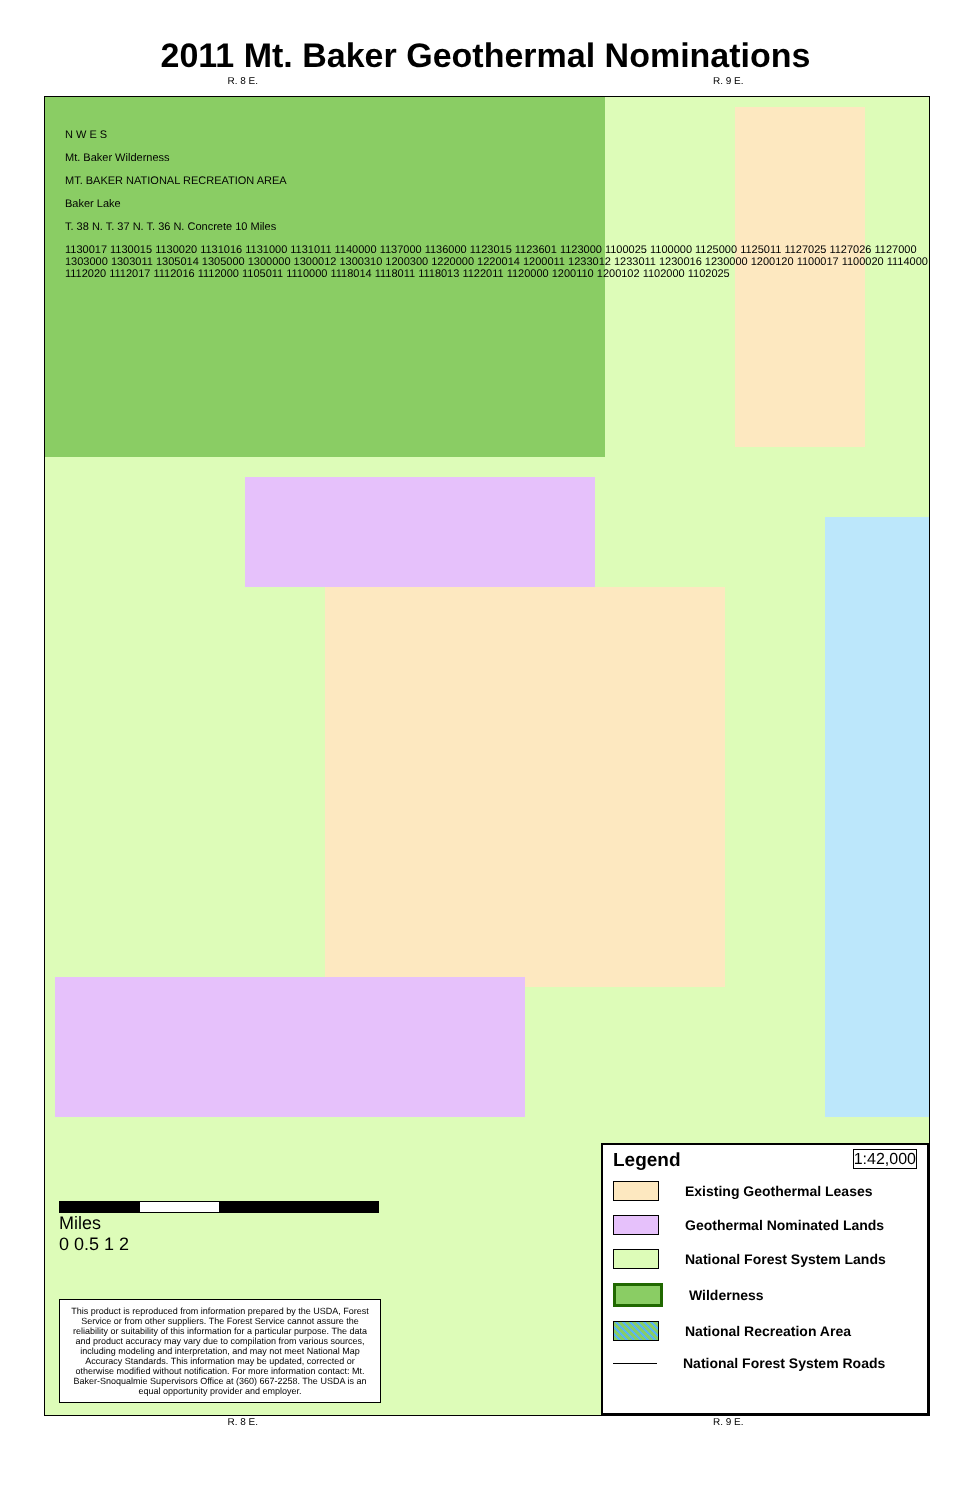2011 Mt. Baker Geothermal Nominations
R. 8 E. R. 9 E.
N W E S
Mt. Baker Wilderness
MT. BAKER NATIONAL RECREATION AREA
Baker Lake
T. 38 N. T. 37 N. T. 36 N. Concrete 10 Miles
1130017 1130015 1130020 1131016 1131000 1131011 1140000 1137000 1136000 1123015 1123601 1123000 1100025 1100000 1125000 1125011 1127025 1127026 1127000 1303000 1303011 1305014 1305000 1300000 1300012 1300310 1200300 1220000 1220014 1200011 1233012 1233011 1230016 1230000 1200120 1100017 1100020 1114000 1112020 1112017 1112016 1112000 1105011 1110000 1118014 1118011 1118013 1122011 1120000 1200110 1200102 1102000 1102025
Miles
0 0.5 1 2
This product is reproduced from information prepared by the USDA, Forest Service or from other suppliers. The Forest Service cannot assure the reliability or suitability of this information for a particular purpose. The data and product accuracy may vary due to compilation from various sources, including modeling and interpretation, and may not meet National Map Accuracy Standards. This information may be updated, corrected or otherwise modified without notification. For more information contact: Mt. Baker-Snoqualmie Supervisors Office at (360) 667-2258. The USDA is an equal opportunity provider and employer.
Legend 1:42,000
Existing Geothermal Leases
Geothermal Nominated Lands
National Forest System Lands
Wilderness
National Recreation Area
National Forest System Roads
R. 8 E. R. 9 E.